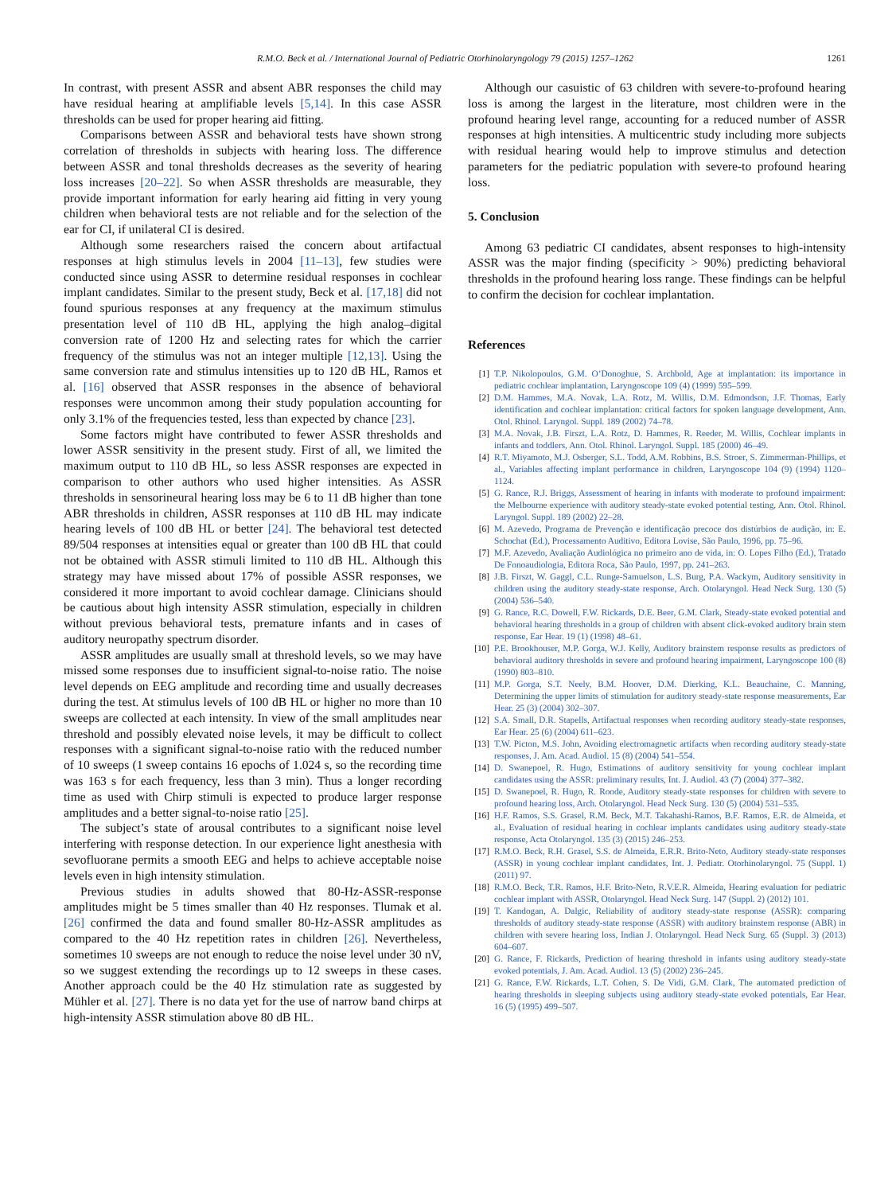R.M.O. Beck et al. / International Journal of Pediatric Otorhinolaryngology 79 (2015) 1257–1262 1261
In contrast, with present ASSR and absent ABR responses the child may have residual hearing at amplifiable levels [5,14]. In this case ASSR thresholds can be used for proper hearing aid fitting.
Comparisons between ASSR and behavioral tests have shown strong correlation of thresholds in subjects with hearing loss. The difference between ASSR and tonal thresholds decreases as the severity of hearing loss increases [20–22]. So when ASSR thresholds are measurable, they provide important information for early hearing aid fitting in very young children when behavioral tests are not reliable and for the selection of the ear for CI, if unilateral CI is desired.
Although some researchers raised the concern about artifactual responses at high stimulus levels in 2004 [11–13], few studies were conducted since using ASSR to determine residual responses in cochlear implant candidates. Similar to the present study, Beck et al. [17,18] did not found spurious responses at any frequency at the maximum stimulus presentation level of 110 dB HL, applying the high analog–digital conversion rate of 1200 Hz and selecting rates for which the carrier frequency of the stimulus was not an integer multiple [12,13]. Using the same conversion rate and stimulus intensities up to 120 dB HL, Ramos et al. [16] observed that ASSR responses in the absence of behavioral responses were uncommon among their study population accounting for only 3.1% of the frequencies tested, less than expected by chance [23].
Some factors might have contributed to fewer ASSR thresholds and lower ASSR sensitivity in the present study. First of all, we limited the maximum output to 110 dB HL, so less ASSR responses are expected in comparison to other authors who used higher intensities. As ASSR thresholds in sensorineural hearing loss may be 6 to 11 dB higher than tone ABR thresholds in children, ASSR responses at 110 dB HL may indicate hearing levels of 100 dB HL or better [24]. The behavioral test detected 89/504 responses at intensities equal or greater than 100 dB HL that could not be obtained with ASSR stimuli limited to 110 dB HL. Although this strategy may have missed about 17% of possible ASSR responses, we considered it more important to avoid cochlear damage. Clinicians should be cautious about high intensity ASSR stimulation, especially in children without previous behavioral tests, premature infants and in cases of auditory neuropathy spectrum disorder.
ASSR amplitudes are usually small at threshold levels, so we may have missed some responses due to insufficient signal-to-noise ratio. The noise level depends on EEG amplitude and recording time and usually decreases during the test. At stimulus levels of 100 dB HL or higher no more than 10 sweeps are collected at each intensity. In view of the small amplitudes near threshold and possibly elevated noise levels, it may be difficult to collect responses with a significant signal-to-noise ratio with the reduced number of 10 sweeps (1 sweep contains 16 epochs of 1.024 s, so the recording time was 163 s for each frequency, less than 3 min). Thus a longer recording time as used with Chirp stimuli is expected to produce larger response amplitudes and a better signal-to-noise ratio [25].
The subject’s state of arousal contributes to a significant noise level interfering with response detection. In our experience light anesthesia with sevofluorane permits a smooth EEG and helps to achieve acceptable noise levels even in high intensity stimulation.
Previous studies in adults showed that 80-Hz-ASSR-response amplitudes might be 5 times smaller than 40 Hz responses. Tlumak et al. [26] confirmed the data and found smaller 80-Hz-ASSR amplitudes as compared to the 40 Hz repetition rates in children [26]. Nevertheless, sometimes 10 sweeps are not enough to reduce the noise level under 30 nV, so we suggest extending the recordings up to 12 sweeps in these cases. Another approach could be the 40 Hz stimulation rate as suggested by Mühler et al. [27]. There is no data yet for the use of narrow band chirps at high-intensity ASSR stimulation above 80 dB HL.
Although our casuistic of 63 children with severe-to-profound hearing loss is among the largest in the literature, most children were in the profound hearing level range, accounting for a reduced number of ASSR responses at high intensities. A multicentric study including more subjects with residual hearing would help to improve stimulus and detection parameters for the pediatric population with severe-to profound hearing loss.
5. Conclusion
Among 63 pediatric CI candidates, absent responses to high-intensity ASSR was the major finding (specificity > 90%) predicting behavioral thresholds in the profound hearing loss range. These findings can be helpful to confirm the decision for cochlear implantation.
References
[1] T.P. Nikolopoulos, G.M. O’Donoghue, S. Archbold, Age at implantation: its importance in pediatric cochlear implantation, Laryngoscope 109 (4) (1999) 595–599.
[2] D.M. Hammes, M.A. Novak, L.A. Rotz, M. Willis, D.M. Edmondson, J.F. Thomas, Early identification and cochlear implantation: critical factors for spoken language development, Ann. Otol. Rhinol. Laryngol. Suppl. 189 (2002) 74–78.
[3] M.A. Novak, J.B. Firszt, L.A. Rotz, D. Hammes, R. Reeder, M. Willis, Cochlear implants in infants and toddlers, Ann. Otol. Rhinol. Laryngol. Suppl. 185 (2000) 46–49.
[4] R.T. Miyamoto, M.J. Osberger, S.L. Todd, A.M. Robbins, B.S. Stroer, S. Zimmerman-Phillips, et al., Variables affecting implant performance in children, Laryngoscope 104 (9) (1994) 1120–1124.
[5] G. Rance, R.J. Briggs, Assessment of hearing in infants with moderate to profound impairment: the Melbourne experience with auditory steady-state evoked potential testing, Ann. Otol. Rhinol. Laryngol. Suppl. 189 (2002) 22–28.
[6] M. Azevedo, Programa de Prevenção e identificação precoce dos distúrbios de audição, in: E. Schochat (Ed.), Processamento Auditivo, Editora Lovise, São Paulo, 1996, pp. 75–96.
[7] M.F. Azevedo, Avaliação Audiológica no primeiro ano de vida, in: O. Lopes Filho (Ed.), Tratado De Fonoaudiologia, Editora Roca, São Paulo, 1997, pp. 241–263.
[8] J.B. Firszt, W. Gaggl, C.L. Runge-Samuelson, L.S. Burg, P.A. Wackym, Auditory sensitivity in children using the auditory steady-state response, Arch. Otolaryngol. Head Neck Surg. 130 (5) (2004) 536–540.
[9] G. Rance, R.C. Dowell, F.W. Rickards, D.E. Beer, G.M. Clark, Steady-state evoked potential and behavioral hearing thresholds in a group of children with absent click-evoked auditory brain stem response, Ear Hear. 19 (1) (1998) 48–61.
[10] P.E. Brookhouser, M.P. Gorga, W.J. Kelly, Auditory brainstem response results as predictors of behavioral auditory thresholds in severe and profound hearing impairment, Laryngoscope 100 (8) (1990) 803–810.
[11] M.P. Gorga, S.T. Neely, B.M. Hoover, D.M. Dierking, K.L. Beauchaine, C. Manning, Determining the upper limits of stimulation for auditory steady-state response measurements, Ear Hear. 25 (3) (2004) 302–307.
[12] S.A. Small, D.R. Stapells, Artifactual responses when recording auditory steady-state responses, Ear Hear. 25 (6) (2004) 611–623.
[13] T.W. Picton, M.S. John, Avoiding electromagnetic artifacts when recording auditory steady-state responses, J. Am. Acad. Audiol. 15 (8) (2004) 541–554.
[14] D. Swanepoel, R. Hugo, Estimations of auditory sensitivity for young cochlear implant candidates using the ASSR: preliminary results, Int. J. Audiol. 43 (7) (2004) 377–382.
[15] D. Swanepoel, R. Hugo, R. Roode, Auditory steady-state responses for children with severe to profound hearing loss, Arch. Otolaryngol. Head Neck Surg. 130 (5) (2004) 531–535.
[16] H.F. Ramos, S.S. Grasel, R.M. Beck, M.T. Takahashi-Ramos, B.F. Ramos, E.R. de Almeida, et al., Evaluation of residual hearing in cochlear implants candidates using auditory steady-state response, Acta Otolaryngol. 135 (3) (2015) 246–253.
[17] R.M.O. Beck, R.H. Grasel, S.S. de Almeida, E.R.R. Brito-Neto, Auditory steady-state responses (ASSR) in young cochlear implant candidates, Int. J. Pediatr. Otorhinolaryngol. 75 (Suppl. 1) (2011) 97.
[18] R.M.O. Beck, T.R. Ramos, H.F. Brito-Neto, R.V.E.R. Almeida, Hearing evaluation for pediatric cochlear implant with ASSR, Otolaryngol. Head Neck Surg. 147 (Suppl. 2) (2012) 101.
[19] T. Kandogan, A. Dalgic, Reliability of auditory steady-state response (ASSR): comparing thresholds of auditory steady-state response (ASSR) with auditory brainstem response (ABR) in children with severe hearing loss, Indian J. Otolaryngol. Head Neck Surg. 65 (Suppl. 3) (2013) 604–607.
[20] G. Rance, F. Rickards, Prediction of hearing threshold in infants using auditory steady-state evoked potentials, J. Am. Acad. Audiol. 13 (5) (2002) 236–245.
[21] G. Rance, F.W. Rickards, L.T. Cohen, S. De Vidi, G.M. Clark, The automated prediction of hearing thresholds in sleeping subjects using auditory steady-state evoked potentials, Ear Hear. 16 (5) (1995) 499–507.